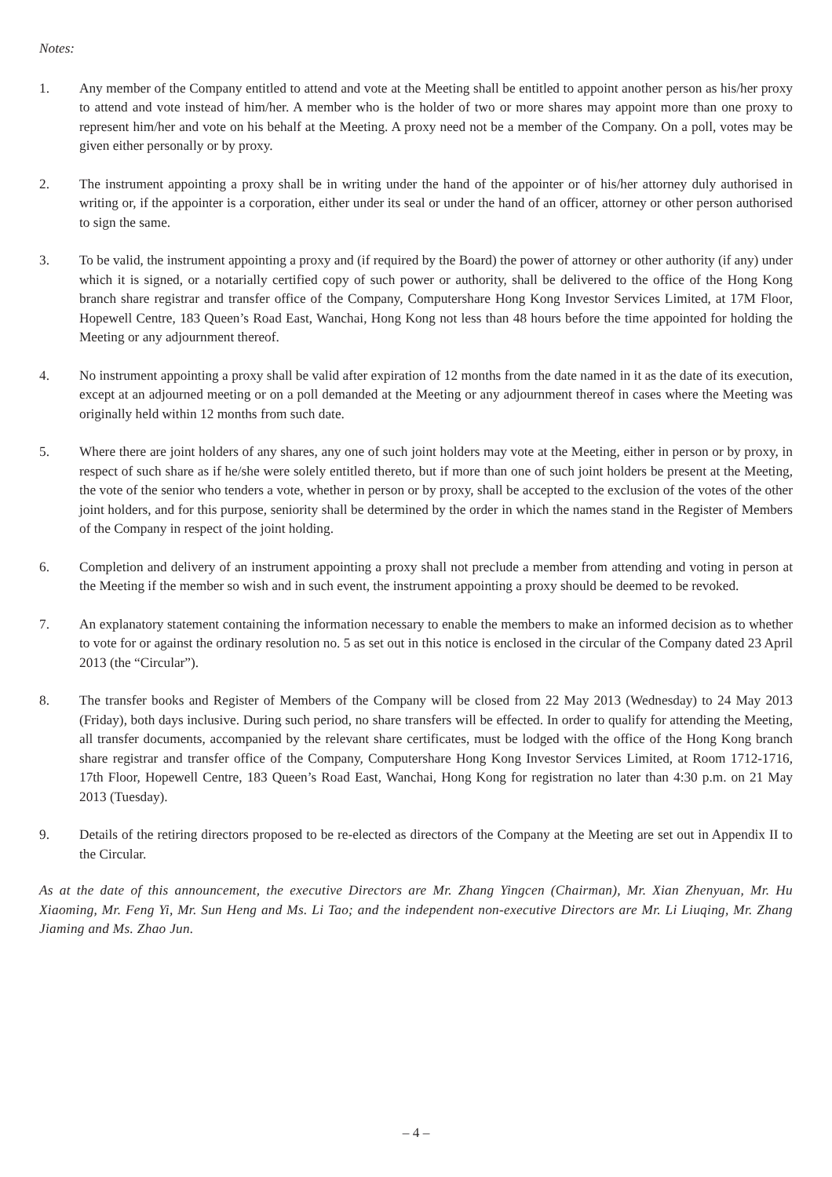Notes:
1. Any member of the Company entitled to attend and vote at the Meeting shall be entitled to appoint another person as his/her proxy to attend and vote instead of him/her. A member who is the holder of two or more shares may appoint more than one proxy to represent him/her and vote on his behalf at the Meeting. A proxy need not be a member of the Company. On a poll, votes may be given either personally or by proxy.
2. The instrument appointing a proxy shall be in writing under the hand of the appointer or of his/her attorney duly authorised in writing or, if the appointer is a corporation, either under its seal or under the hand of an officer, attorney or other person authorised to sign the same.
3. To be valid, the instrument appointing a proxy and (if required by the Board) the power of attorney or other authority (if any) under which it is signed, or a notarially certified copy of such power or authority, shall be delivered to the office of the Hong Kong branch share registrar and transfer office of the Company, Computershare Hong Kong Investor Services Limited, at 17M Floor, Hopewell Centre, 183 Queen’s Road East, Wanchai, Hong Kong not less than 48 hours before the time appointed for holding the Meeting or any adjournment thereof.
4. No instrument appointing a proxy shall be valid after expiration of 12 months from the date named in it as the date of its execution, except at an adjourned meeting or on a poll demanded at the Meeting or any adjournment thereof in cases where the Meeting was originally held within 12 months from such date.
5. Where there are joint holders of any shares, any one of such joint holders may vote at the Meeting, either in person or by proxy, in respect of such share as if he/she were solely entitled thereto, but if more than one of such joint holders be present at the Meeting, the vote of the senior who tenders a vote, whether in person or by proxy, shall be accepted to the exclusion of the votes of the other joint holders, and for this purpose, seniority shall be determined by the order in which the names stand in the Register of Members of the Company in respect of the joint holding.
6. Completion and delivery of an instrument appointing a proxy shall not preclude a member from attending and voting in person at the Meeting if the member so wish and in such event, the instrument appointing a proxy should be deemed to be revoked.
7. An explanatory statement containing the information necessary to enable the members to make an informed decision as to whether to vote for or against the ordinary resolution no. 5 as set out in this notice is enclosed in the circular of the Company dated 23 April 2013 (the “Circular”).
8. The transfer books and Register of Members of the Company will be closed from 22 May 2013 (Wednesday) to 24 May 2013 (Friday), both days inclusive. During such period, no share transfers will be effected. In order to qualify for attending the Meeting, all transfer documents, accompanied by the relevant share certificates, must be lodged with the office of the Hong Kong branch share registrar and transfer office of the Company, Computershare Hong Kong Investor Services Limited, at Room 1712-1716, 17th Floor, Hopewell Centre, 183 Queen’s Road East, Wanchai, Hong Kong for registration no later than 4:30 p.m. on 21 May 2013 (Tuesday).
9. Details of the retiring directors proposed to be re-elected as directors of the Company at the Meeting are set out in Appendix II to the Circular.
As at the date of this announcement, the executive Directors are Mr. Zhang Yingcen (Chairman), Mr. Xian Zhenyuan, Mr. Hu Xiaoming, Mr. Feng Yi, Mr. Sun Heng and Ms. Li Tao; and the independent non-executive Directors are Mr. Li Liuqing, Mr. Zhang Jiaming and Ms. Zhao Jun.
– 4 –